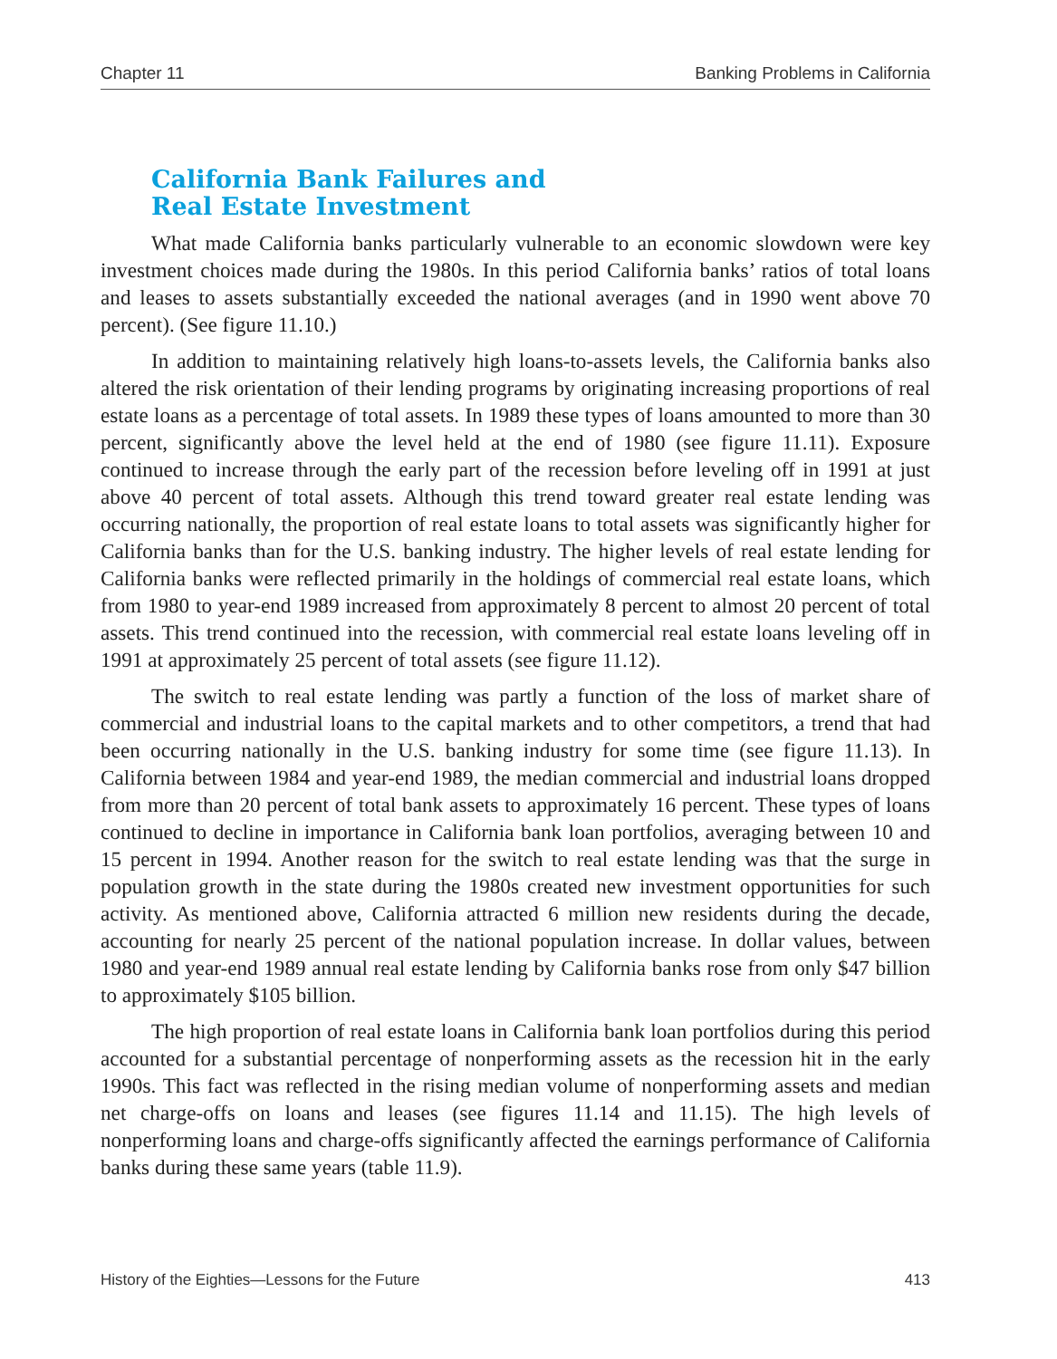Chapter 11 Banking Problems in California
California Bank Failures and
Real Estate Investment
What made California banks particularly vulnerable to an economic slowdown were key investment choices made during the 1980s. In this period California banks’ ratios of total loans and leases to assets substantially exceeded the national averages (and in 1990 went above 70 percent). (See figure 11.10.)
In addition to maintaining relatively high loans-to-assets levels, the California banks also altered the risk orientation of their lending programs by originating increasing proportions of real estate loans as a percentage of total assets. In 1989 these types of loans amounted to more than 30 percent, significantly above the level held at the end of 1980 (see figure 11.11). Exposure continued to increase through the early part of the recession before leveling off in 1991 at just above 40 percent of total assets. Although this trend toward greater real estate lending was occurring nationally, the proportion of real estate loans to total assets was significantly higher for California banks than for the U.S. banking industry. The higher levels of real estate lending for California banks were reflected primarily in the holdings of commercial real estate loans, which from 1980 to year-end 1989 increased from approximately 8 percent to almost 20 percent of total assets. This trend continued into the recession, with commercial real estate loans leveling off in 1991 at approximately 25 percent of total assets (see figure 11.12).
The switch to real estate lending was partly a function of the loss of market share of commercial and industrial loans to the capital markets and to other competitors, a trend that had been occurring nationally in the U.S. banking industry for some time (see figure 11.13). In California between 1984 and year-end 1989, the median commercial and industrial loans dropped from more than 20 percent of total bank assets to approximately 16 percent. These types of loans continued to decline in importance in California bank loan portfolios, averaging between 10 and 15 percent in 1994. Another reason for the switch to real estate lending was that the surge in population growth in the state during the 1980s created new investment opportunities for such activity. As mentioned above, California attracted 6 million new residents during the decade, accounting for nearly 25 percent of the national population increase. In dollar values, between 1980 and year-end 1989 annual real estate lending by California banks rose from only $47 billion to approximately $105 billion.
The high proportion of real estate loans in California bank loan portfolios during this period accounted for a substantial percentage of nonperforming assets as the recession hit in the early 1990s. This fact was reflected in the rising median volume of nonperforming assets and median net charge-offs on loans and leases (see figures 11.14 and 11.15). The high levels of nonperforming loans and charge-offs significantly affected the earnings performance of California banks during these same years (table 11.9).
History of the Eighties—Lessons for the Future 413